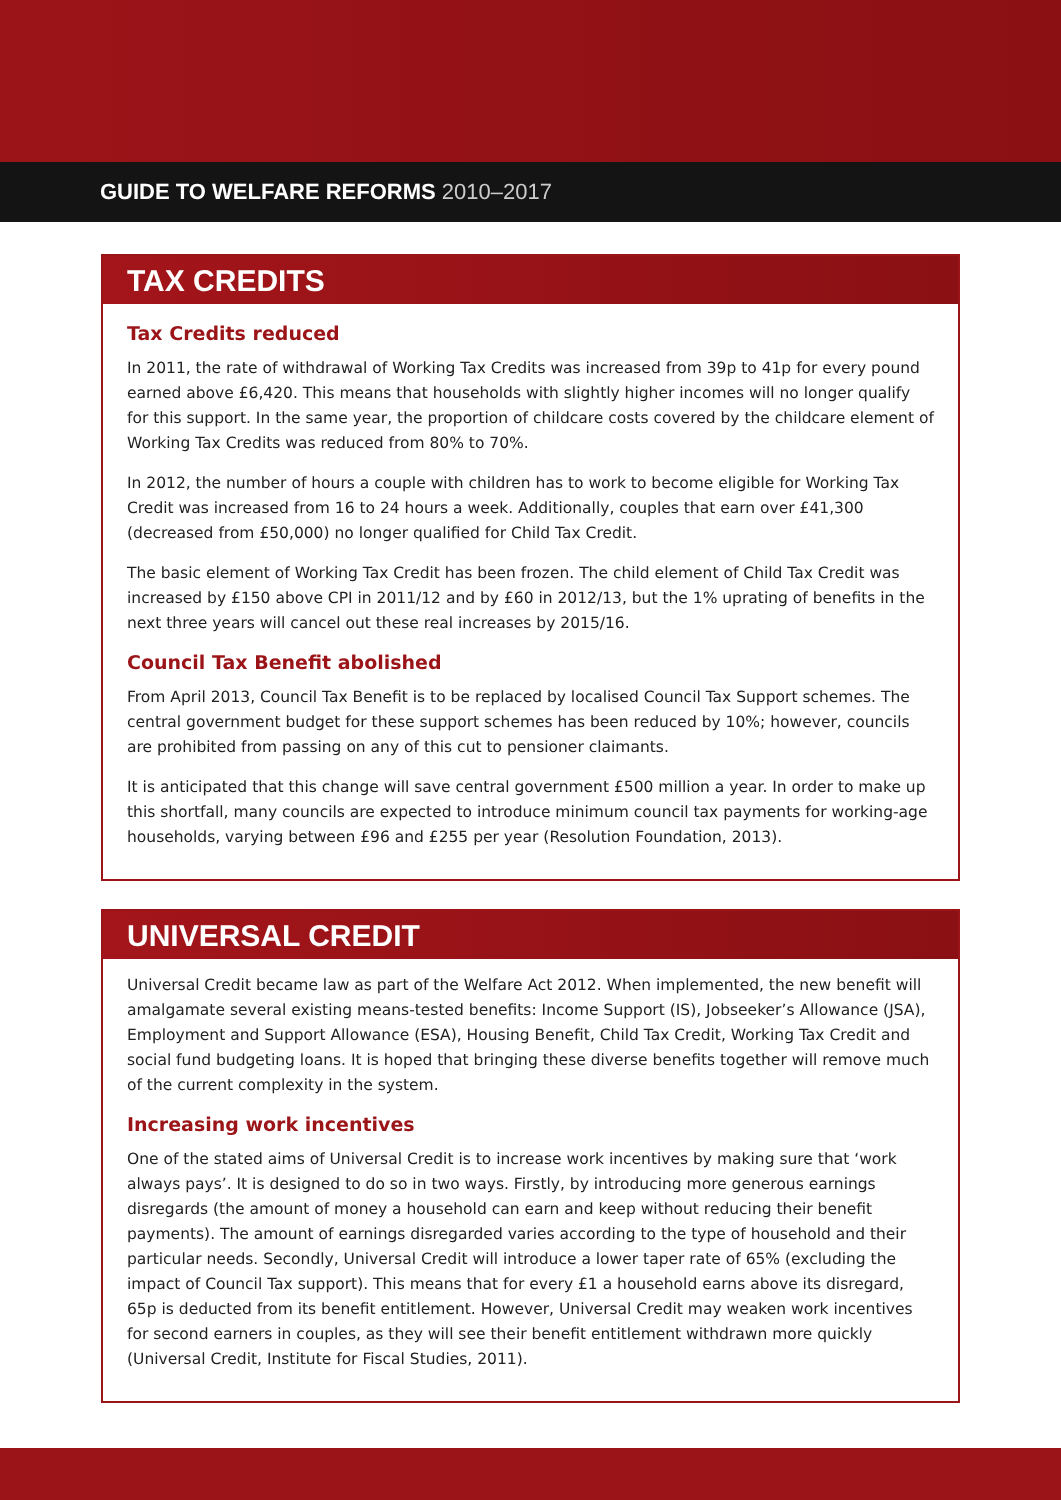GUIDE TO WELFARE REFORMS 2010–2017
TAX CREDITS
Tax Credits reduced
In 2011, the rate of withdrawal of Working Tax Credits was increased from 39p to 41p for every pound earned above £6,420. This means that households with slightly higher incomes will no longer qualify for this support. In the same year, the proportion of childcare costs covered by the childcare element of Working Tax Credits was reduced from 80% to 70%.
In 2012, the number of hours a couple with children has to work to become eligible for Working Tax Credit was increased from 16 to 24 hours a week. Additionally, couples that earn over £41,300 (decreased from £50,000) no longer qualified for Child Tax Credit.
The basic element of Working Tax Credit has been frozen. The child element of Child Tax Credit was increased by £150 above CPI in 2011/12 and by £60 in 2012/13, but the 1% uprating of benefits in the next three years will cancel out these real increases by 2015/16.
Council Tax Benefit abolished
From April 2013, Council Tax Benefit is to be replaced by localised Council Tax Support schemes. The central government budget for these support schemes has been reduced by 10%; however, councils are prohibited from passing on any of this cut to pensioner claimants.
It is anticipated that this change will save central government £500 million a year. In order to make up this shortfall, many councils are expected to introduce minimum council tax payments for working-age households, varying between £96 and £255 per year (Resolution Foundation, 2013).
UNIVERSAL CREDIT
Universal Credit became law as part of the Welfare Act 2012. When implemented, the new benefit will amalgamate several existing means-tested benefits: Income Support (IS), Jobseeker’s Allowance (JSA), Employment and Support Allowance (ESA), Housing Benefit, Child Tax Credit, Working Tax Credit and social fund budgeting loans. It is hoped that bringing these diverse benefits together will remove much of the current complexity in the system.
Increasing work incentives
One of the stated aims of Universal Credit is to increase work incentives by making sure that ‘work always pays’. It is designed to do so in two ways. Firstly, by introducing more generous earnings disregards (the amount of money a household can earn and keep without reducing their benefit payments). The amount of earnings disregarded varies according to the type of household and their particular needs. Secondly, Universal Credit will introduce a lower taper rate of 65% (excluding the impact of Council Tax support). This means that for every £1 a household earns above its disregard, 65p is deducted from its benefit entitlement. However, Universal Credit may weaken work incentives for second earners in couples, as they will see their benefit entitlement withdrawn more quickly (Universal Credit, Institute for Fiscal Studies, 2011).